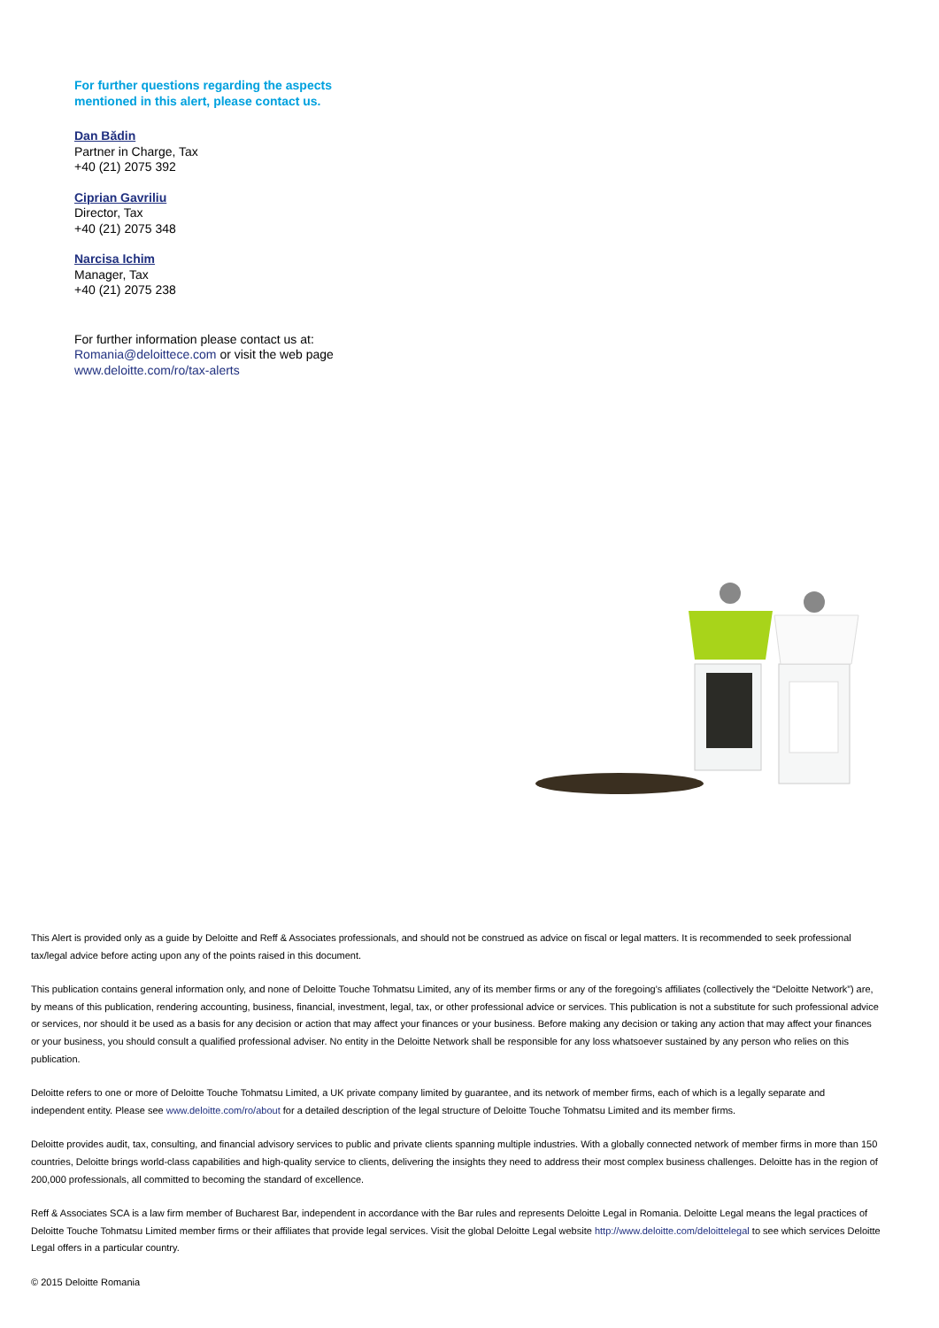For further questions regarding the aspects mentioned in this alert, please contact us.
Dan Bădin
Partner in Charge, Tax
+40 (21) 2075 392
Ciprian Gavriliu
Director, Tax
+40 (21) 2075 348
Narcisa Ichim
Manager, Tax
+40 (21) 2075 238
For further information please contact us at:
Romania@deloittece.com or visit the web page
www.deloitte.com/ro/tax-alerts
This Alert is provided only as a guide by Deloitte and Reff & Associates professionals, and should not be construed as advice on fiscal or legal matters. It is recommended to seek professional tax/legal advice before acting upon any of the points raised in this document.
This publication contains general information only, and none of Deloitte Touche Tohmatsu Limited, any of its member firms or any of the foregoing’s affiliates (collectively the “Deloitte Network”) are, by means of this publication, rendering accounting, business, financial, investment, legal, tax, or other professional advice or services. This publication is not a substitute for such professional advice or services, nor should it be used as a basis for any decision or action that may affect your finances or your business. Before making any decision or taking any action that may affect your finances or your business, you should consult a qualified professional adviser. No entity in the Deloitte Network shall be responsible for any loss whatsoever sustained by any person who relies on this publication.
Deloitte refers to one or more of Deloitte Touche Tohmatsu Limited, a UK private company limited by guarantee, and its network of member firms, each of which is a legally separate and independent entity. Please see www.deloitte.com/ro/about for a detailed description of the legal structure of Deloitte Touche Tohmatsu Limited and its member firms.
Deloitte provides audit, tax, consulting, and financial advisory services to public and private clients spanning multiple industries. With a globally connected network of member firms in more than 150 countries, Deloitte brings world-class capabilities and high-quality service to clients, delivering the insights they need to address their most complex business challenges. Deloitte has in the region of 200,000 professionals, all committed to becoming the standard of excellence.
Reff & Associates SCA is a law firm member of Bucharest Bar, independent in accordance with the Bar rules and represents Deloitte Legal in Romania. Deloitte Legal means the legal practices of Deloitte Touche Tohmatsu Limited member firms or their affiliates that provide legal services. Visit the global Deloitte Legal website http://www.deloitte.com/deloittelegal to see which services Deloitte Legal offers in a particular country.
© 2015 Deloitte Romania